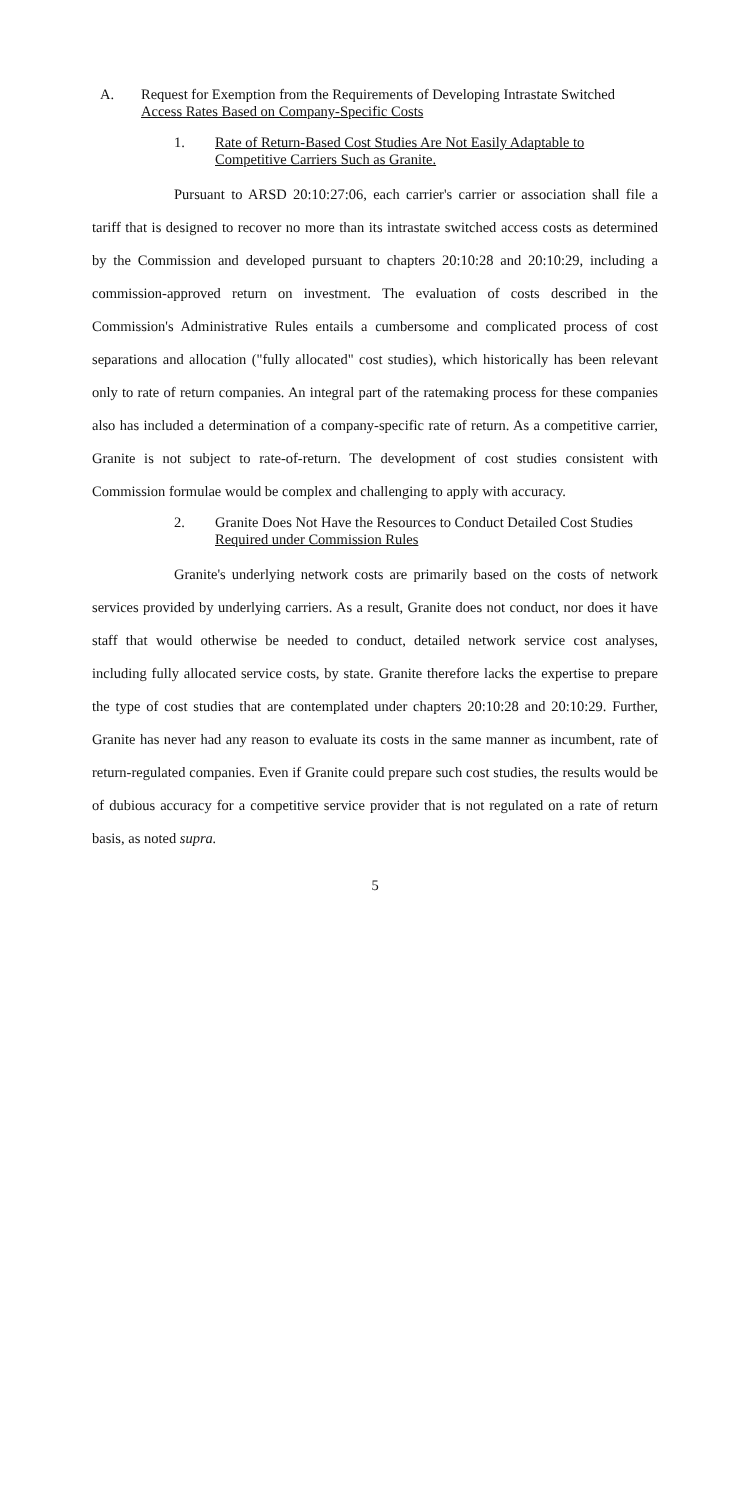A. Request for Exemption from the Requirements of Developing Intrastate Switched Access Rates Based on Company-Specific Costs
1. Rate of Return-Based Cost Studies Are Not Easily Adaptable to Competitive Carriers Such as Granite.
Pursuant to ARSD 20:10:27:06, each carrier's carrier or association shall file a tariff that is designed to recover no more than its intrastate switched access costs as determined by the Commission and developed pursuant to chapters 20:10:28 and 20:10:29, including a commission-approved return on investment. The evaluation of costs described in the Commission's Administrative Rules entails a cumbersome and complicated process of cost separations and allocation ("fully allocated" cost studies), which historically has been relevant only to rate of return companies. An integral part of the ratemaking process for these companies also has included a determination of a company-specific rate of return. As a competitive carrier, Granite is not subject to rate-of-return. The development of cost studies consistent with Commission formulae would be complex and challenging to apply with accuracy.
2. Granite Does Not Have the Resources to Conduct Detailed Cost Studies Required under Commission Rules
Granite's underlying network costs are primarily based on the costs of network services provided by underlying carriers. As a result, Granite does not conduct, nor does it have staff that would otherwise be needed to conduct, detailed network service cost analyses, including fully allocated service costs, by state. Granite therefore lacks the expertise to prepare the type of cost studies that are contemplated under chapters 20:10:28 and 20:10:29. Further, Granite has never had any reason to evaluate its costs in the same manner as incumbent, rate of return-regulated companies. Even if Granite could prepare such cost studies, the results would be of dubious accuracy for a competitive service provider that is not regulated on a rate of return basis, as noted supra.
5